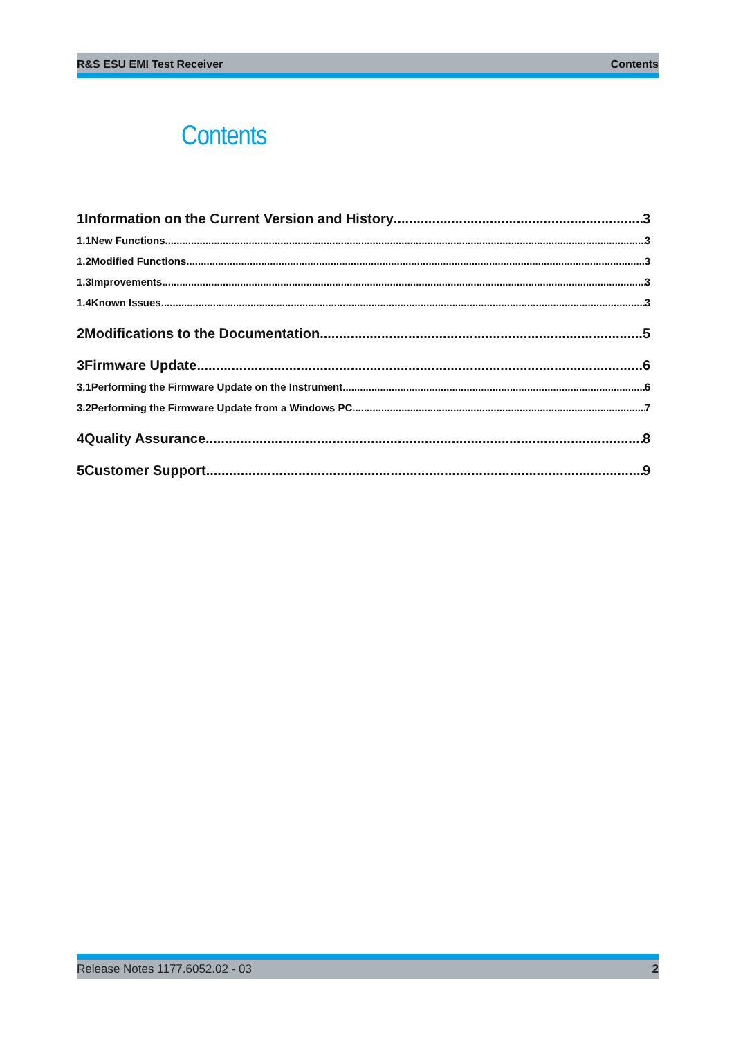R&S ESU EMI Test Receiver Contents
Contents
1Information on the Current Version and History 3
1.1New Functions 3
1.2Modified Functions 3
1.3Improvements 3
1.4Known Issues 3
2Modifications to the Documentation 5
3Firmware Update 6
3.1Performing the Firmware Update on the Instrument 6
3.2Performing the Firmware Update from a Windows PC 7
4Quality Assurance 8
5Customer Support 9
Release Notes 1177.6052.02 - 03 2